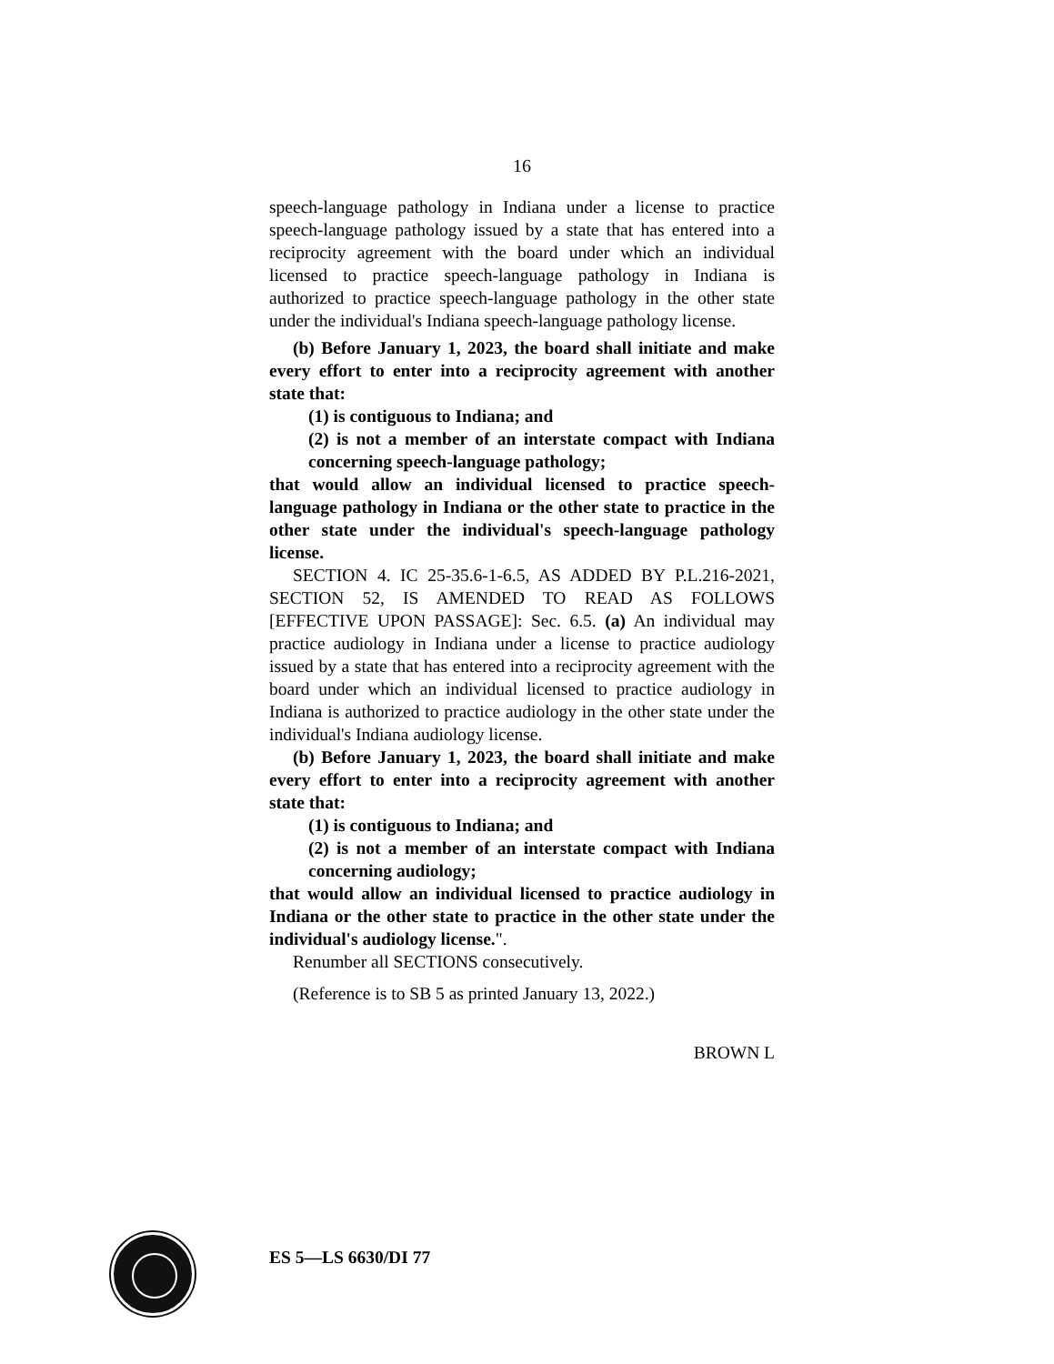16
speech-language pathology in Indiana under a license to practice speech-language pathology issued by a state that has entered into a reciprocity agreement with the board under which an individual licensed to practice speech-language pathology in Indiana is authorized to practice speech-language pathology in the other state under the individual's Indiana speech-language pathology license.
(b) Before January 1, 2023, the board shall initiate and make every effort to enter into a reciprocity agreement with another state that:
(1) is contiguous to Indiana; and
(2) is not a member of an interstate compact with Indiana concerning speech-language pathology;
that would allow an individual licensed to practice speech-language pathology in Indiana or the other state to practice in the other state under the individual's speech-language pathology license.
SECTION 4. IC 25-35.6-1-6.5, AS ADDED BY P.L.216-2021, SECTION 52, IS AMENDED TO READ AS FOLLOWS [EFFECTIVE UPON PASSAGE]: Sec. 6.5. (a) An individual may practice audiology in Indiana under a license to practice audiology issued by a state that has entered into a reciprocity agreement with the board under which an individual licensed to practice audiology in Indiana is authorized to practice audiology in the other state under the individual's Indiana audiology license.
(b) Before January 1, 2023, the board shall initiate and make every effort to enter into a reciprocity agreement with another state that:
(1) is contiguous to Indiana; and
(2) is not a member of an interstate compact with Indiana concerning audiology;
that would allow an individual licensed to practice audiology in Indiana or the other state to practice in the other state under the individual's audiology license.".
Renumber all SECTIONS consecutively.
(Reference is to SB 5 as printed January 13, 2022.)
BROWN L
ES 5—LS 6630/DI 77